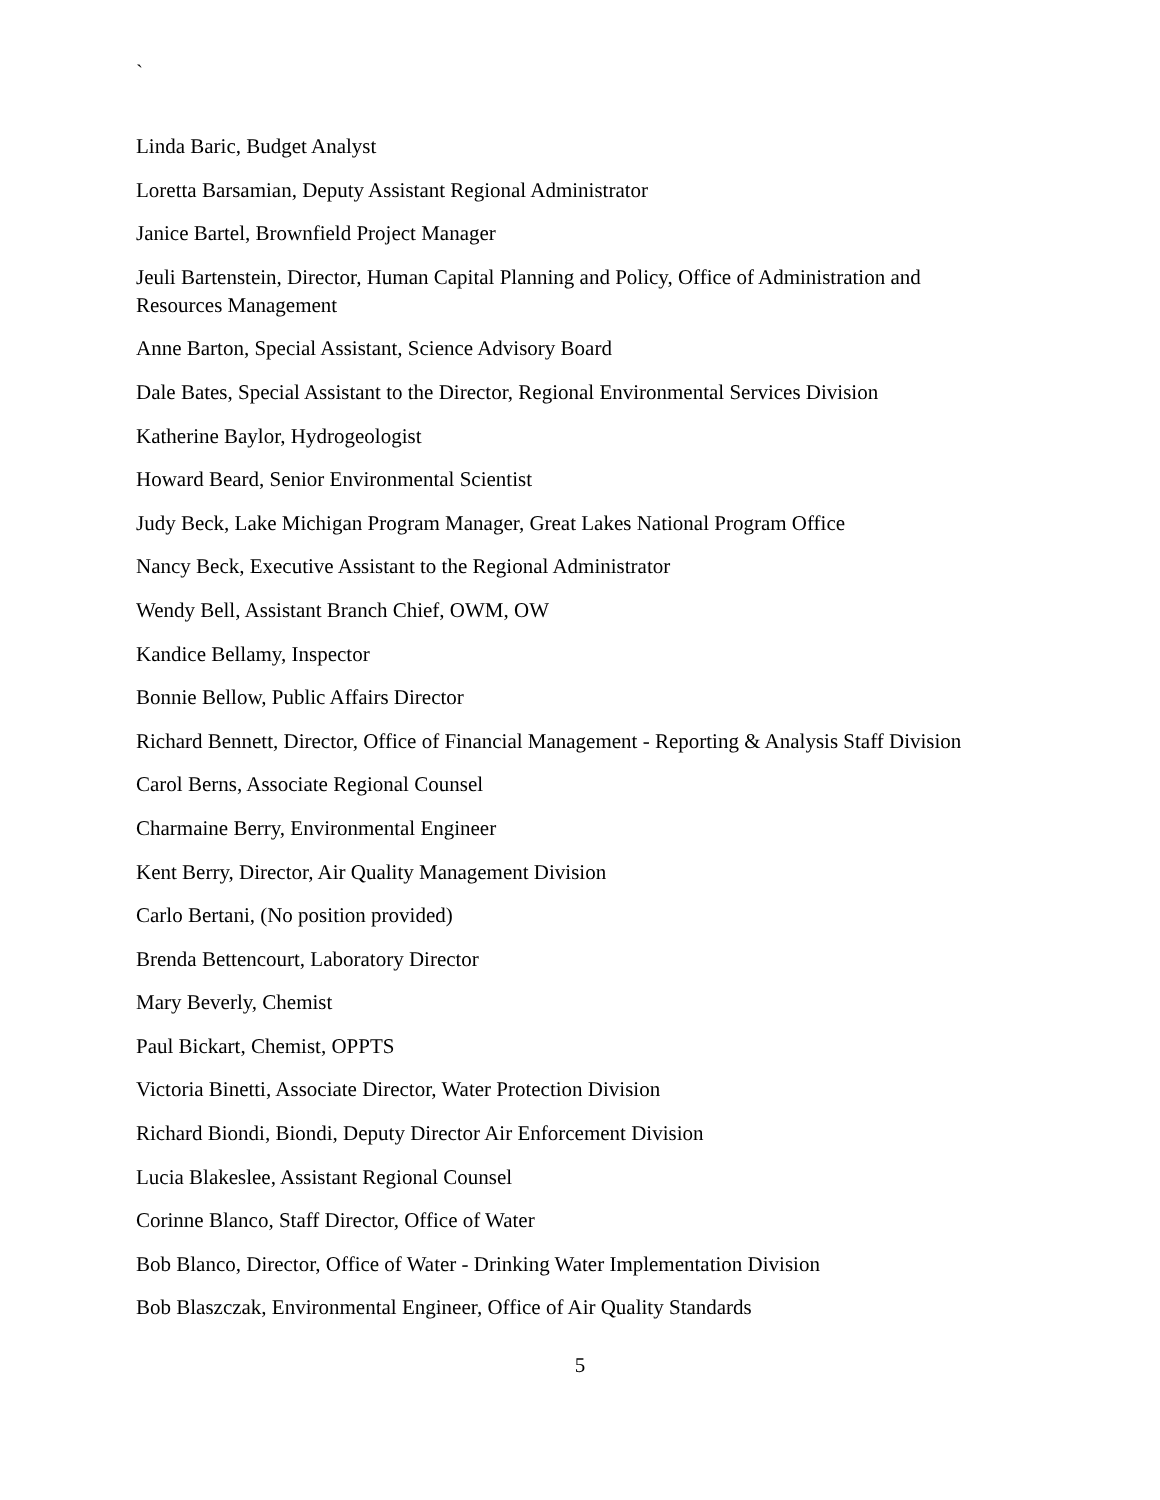`
Linda Baric, Budget Analyst
Loretta Barsamian, Deputy Assistant Regional Administrator
Janice Bartel, Brownfield Project Manager
Jeuli Bartenstein, Director, Human Capital Planning and Policy, Office of Administration and Resources Management
Anne Barton, Special Assistant, Science Advisory Board
Dale Bates, Special Assistant to the Director, Regional Environmental Services Division
Katherine Baylor, Hydrogeologist
Howard Beard, Senior Environmental Scientist
Judy Beck, Lake Michigan Program Manager, Great Lakes National Program Office
Nancy Beck, Executive Assistant to the Regional Administrator
Wendy Bell, Assistant Branch Chief, OWM, OW
Kandice Bellamy, Inspector
Bonnie Bellow, Public Affairs Director
Richard Bennett, Director, Office of Financial Management - Reporting & Analysis Staff Division
Carol Berns, Associate Regional Counsel
Charmaine Berry, Environmental Engineer
Kent Berry, Director, Air Quality Management Division
Carlo Bertani, (No position provided)
Brenda Bettencourt, Laboratory Director
Mary Beverly, Chemist
Paul Bickart, Chemist, OPPTS
Victoria Binetti, Associate Director, Water Protection Division
Richard Biondi, Biondi, Deputy Director Air Enforcement Division
Lucia Blakeslee, Assistant Regional Counsel
Corinne Blanco, Staff Director, Office of Water
Bob Blanco, Director, Office of Water - Drinking Water Implementation Division
Bob Blaszczak, Environmental Engineer, Office of Air Quality Standards
5